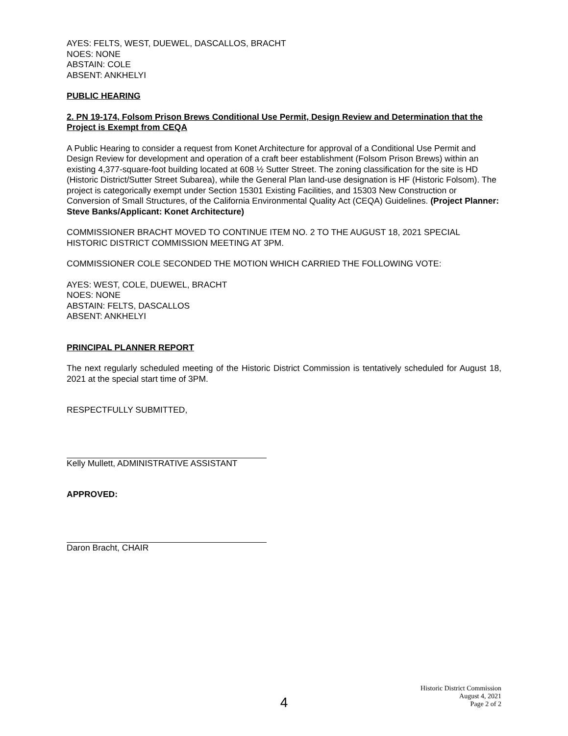AYES: FELTS, WEST, DUEWEL, DASCALLOS, BRACHT
NOES: NONE
ABSTAIN: COLE
ABSENT: ANKHELYI
PUBLIC HEARING
2. PN 19-174, Folsom Prison Brews Conditional Use Permit, Design Review and Determination that the Project is Exempt from CEQA
A Public Hearing to consider a request from Konet Architecture for approval of a Conditional Use Permit and Design Review for development and operation of a craft beer establishment (Folsom Prison Brews) within an existing 4,377-square-foot building located at 608 ½ Sutter Street. The zoning classification for the site is HD (Historic District/Sutter Street Subarea), while the General Plan land-use designation is HF (Historic Folsom). The project is categorically exempt under Section 15301 Existing Facilities, and 15303 New Construction or Conversion of Small Structures, of the California Environmental Quality Act (CEQA) Guidelines. (Project Planner: Steve Banks/Applicant: Konet Architecture)
COMMISSIONER BRACHT MOVED TO CONTINUE ITEM NO. 2 TO THE AUGUST 18, 2021 SPECIAL HISTORIC DISTRICT COMMISSION MEETING AT 3PM.
COMMISSIONER COLE SECONDED THE MOTION WHICH CARRIED THE FOLLOWING VOTE:
AYES: WEST, COLE, DUEWEL, BRACHT
NOES: NONE
ABSTAIN: FELTS, DASCALLOS
ABSENT: ANKHELYI
PRINCIPAL PLANNER REPORT
The next regularly scheduled meeting of the Historic District Commission is tentatively scheduled for August 18, 2021 at the special start time of 3PM.
RESPECTFULLY SUBMITTED,
Kelly Mullett, ADMINISTRATIVE ASSISTANT
APPROVED:
Daron Bracht, CHAIR
Historic District Commission
August 4, 2021
Page 2 of 2
4